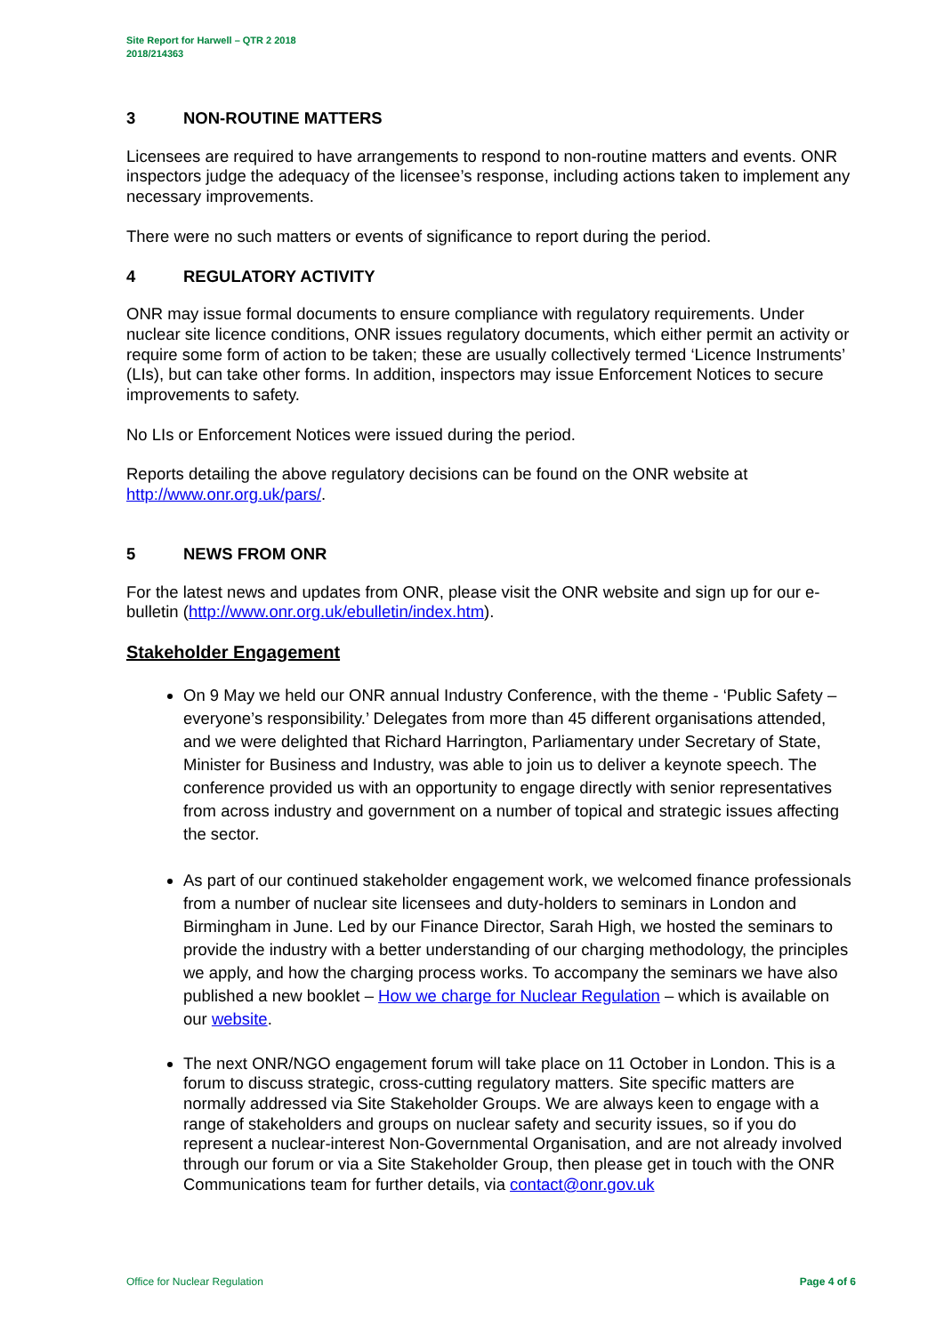Site Report for Harwell – QTR 2 2018
2018/214363
3 NON-ROUTINE MATTERS
Licensees are required to have arrangements to respond to non-routine matters and events. ONR inspectors judge the adequacy of the licensee’s response, including actions taken to implement any necessary improvements.
There were no such matters or events of significance to report during the period.
4 REGULATORY ACTIVITY
ONR may issue formal documents to ensure compliance with regulatory requirements. Under nuclear site licence conditions, ONR issues regulatory documents, which either permit an activity or require some form of action to be taken; these are usually collectively termed ‘Licence Instruments’ (LIs), but can take other forms. In addition, inspectors may issue Enforcement Notices to secure improvements to safety.
No LIs or Enforcement Notices were issued during the period.
Reports detailing the above regulatory decisions can be found on the ONR website at http://www.onr.org.uk/pars/.
5 NEWS FROM ONR
For the latest news and updates from ONR, please visit the ONR website and sign up for our e-bulletin (http://www.onr.org.uk/ebulletin/index.htm).
Stakeholder Engagement
On 9 May we held our ONR annual Industry Conference, with the theme - ‘Public Safety – everyone’s responsibility.’ Delegates from more than 45 different organisations attended, and we were delighted that Richard Harrington, Parliamentary under Secretary of State, Minister for Business and Industry, was able to join us to deliver a keynote speech. The conference provided us with an opportunity to engage directly with senior representatives from across industry and government on a number of topical and strategic issues affecting the sector.
As part of our continued stakeholder engagement work, we welcomed finance professionals from a number of nuclear site licensees and duty-holders to seminars in London and Birmingham in June. Led by our Finance Director, Sarah High, we hosted the seminars to provide the industry with a better understanding of our charging methodology, the principles we apply, and how the charging process works. To accompany the seminars we have also published a new booklet – How we charge for Nuclear Regulation – which is available on our website.
The next ONR/NGO engagement forum will take place on 11 October in London. This is a forum to discuss strategic, cross-cutting regulatory matters. Site specific matters are normally addressed via Site Stakeholder Groups. We are always keen to engage with a range of stakeholders and groups on nuclear safety and security issues, so if you do represent a nuclear-interest Non-Governmental Organisation, and are not already involved through our forum or via a Site Stakeholder Group, then please get in touch with the ONR Communications team for further details, via contact@onr.gov.uk
Office for Nuclear Regulation Page 4 of 6